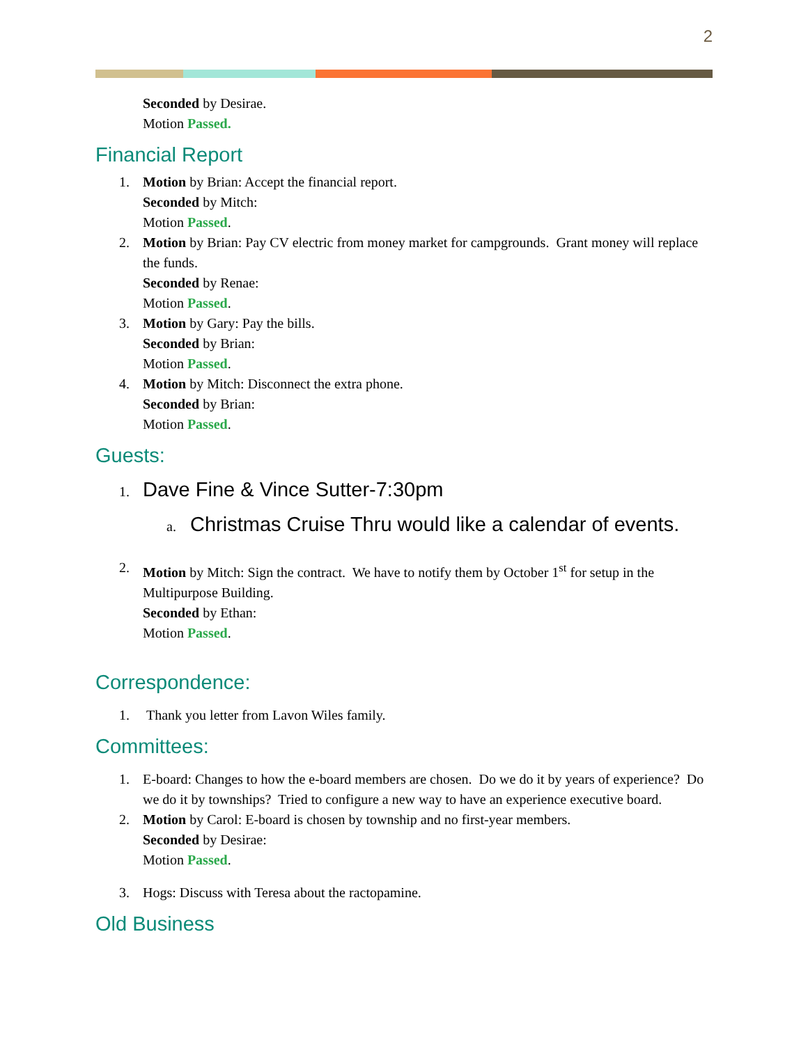2
Seconded by Desirae.
Motion Passed.
Financial Report
1. Motion by Brian: Accept the financial report.
Seconded by Mitch:
Motion Passed.
2. Motion by Brian: Pay CV electric from money market for campgrounds. Grant money will replace the funds.
Seconded by Renae:
Motion Passed.
3. Motion by Gary: Pay the bills.
Seconded by Brian:
Motion Passed.
4. Motion by Mitch: Disconnect the extra phone.
Seconded by Brian:
Motion Passed.
Guests:
1. Dave Fine & Vince Sutter-7:30pm
a. Christmas Cruise Thru would like a calendar of events.
2. Motion by Mitch: Sign the contract. We have to notify them by October 1<sup>st</sup> for setup in the Multipurpose Building.
Seconded by Ethan:
Motion Passed.
Correspondence:
1. Thank you letter from Lavon Wiles family.
Committees:
1. E-board: Changes to how the e-board members are chosen. Do we do it by years of experience? Do we do it by townships? Tried to configure a new way to have an experience executive board.
2. Motion by Carol: E-board is chosen by township and no first-year members.
Seconded by Desirae:
Motion Passed.
3. Hogs: Discuss with Teresa about the ractopamine.
Old Business